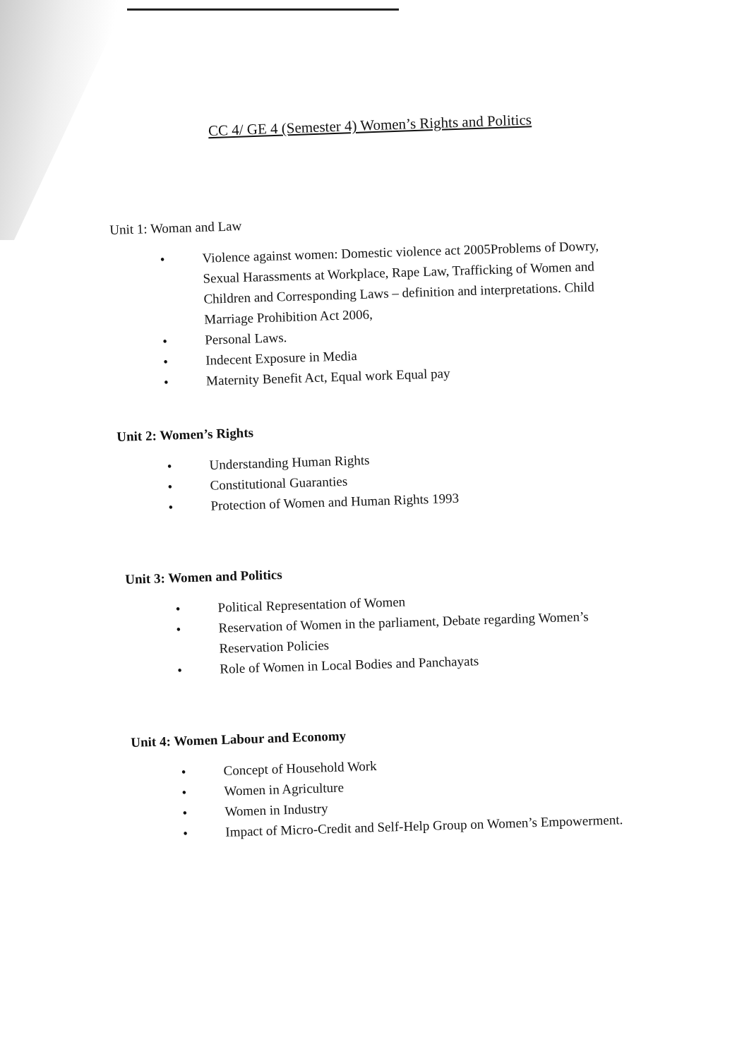CC 4/ GE 4 (Semester 4) Women’s Rights and Politics
Unit 1: Woman and Law
• Violence against women: Domestic violence act 2005Problems of Dowry, Sexual Harassments at Workplace, Rape Law, Trafficking of Women and Children and Corresponding Laws – definition and interpretations. Child Marriage Prohibition Act 2006,
• Personal Laws.
• Indecent Exposure in Media
• Maternity Benefit Act, Equal work Equal pay
Unit 2: Women’s Rights
• Understanding Human Rights
• Constitutional Guaranties
• Protection of Women and Human Rights 1993
Unit 3: Women and Politics
• Political Representation of Women
• Reservation of Women in the parliament, Debate regarding Women’s Reservation Policies
• Role of Women in Local Bodies and Panchayats
Unit 4: Women Labour and Economy
• Concept of Household Work
• Women in Agriculture
• Women in Industry
• Impact of Micro-Credit and Self-Help Group on Women’s Empowerment.